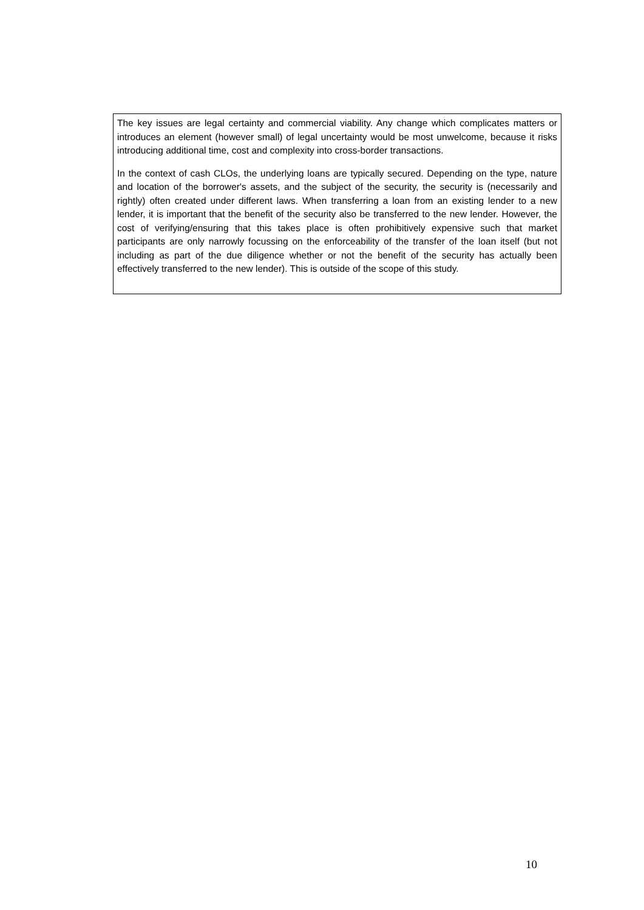The key issues are legal certainty and commercial viability. Any change which complicates matters or introduces an element (however small) of legal uncertainty would be most unwelcome, because it risks introducing additional time, cost and complexity into cross-border transactions.
In the context of cash CLOs, the underlying loans are typically secured. Depending on the type, nature and location of the borrower's assets, and the subject of the security, the security is (necessarily and rightly) often created under different laws. When transferring a loan from an existing lender to a new lender, it is important that the benefit of the security also be transferred to the new lender. However, the cost of verifying/ensuring that this takes place is often prohibitively expensive such that market participants are only narrowly focussing on the enforceability of the transfer of the loan itself (but not including as part of the due diligence whether or not the benefit of the security has actually been effectively transferred to the new lender). This is outside of the scope of this study.
10